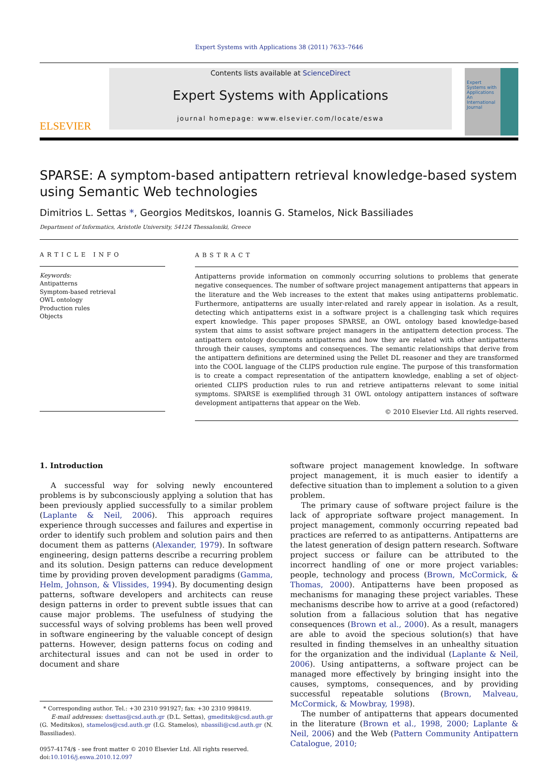Expert Systems with Applications 38 (2011) 7633–7646
ELSEVIER
Contents lists available at ScienceDirect
Expert Systems with Applications
journal homepage: www.elsevier.com/locate/eswa
Expert Systems with Applications
An International Journal
SPARSE: A symptom-based antipattern retrieval knowledge-based system using Semantic Web technologies
Dimitrios L. Settas *, Georgios Meditskos, Ioannis G. Stamelos, Nick Bassiliades
Department of Informatics, Aristotle University, 54124 Thessaloniki, Greece
ARTICLE INFO
Keywords:
Antipatterns
Symptom-based retrieval
OWL ontology
Production rules
Objects
ABSTRACT
Antipatterns provide information on commonly occurring solutions to problems that generate negative consequences. The number of software project management antipatterns that appears in the literature and the Web increases to the extent that makes using antipatterns problematic. Furthermore, antipatterns are usually inter-related and rarely appear in isolation. As a result, detecting which antipatterns exist in a software project is a challenging task which requires expert knowledge. This paper proposes SPARSE, an OWL ontology based knowledge-based system that aims to assist software project managers in the antipattern detection process. The antipattern ontology documents antipatterns and how they are related with other antipatterns through their causes, symptoms and consequences. The semantic relationships that derive from the antipattern definitions are determined using the Pellet DL reasoner and they are transformed into the COOL language of the CLIPS production rule engine. The purpose of this transformation is to create a compact representation of the antipattern knowledge, enabling a set of object-oriented CLIPS production rules to run and retrieve antipatterns relevant to some initial symptoms. SPARSE is exemplified through 31 OWL ontology antipattern instances of software development antipatterns that appear on the Web.
© 2010 Elsevier Ltd. All rights reserved.
1. Introduction
A successful way for solving newly encountered problems is by subconsciously applying a solution that has been previously applied successfully to a similar problem (Laplante & Neil, 2006). This approach requires experience through successes and failures and expertise in order to identify such problem and solution pairs and then document them as patterns (Alexander, 1979). In software engineering, design patterns describe a recurring problem and its solution. Design patterns can reduce development time by providing proven development paradigms (Gamma, Helm, Johnson, & Vlissides, 1994). By documenting design patterns, software developers and architects can reuse design patterns in order to prevent subtle issues that can cause major problems. The usefulness of studying the successful ways of solving problems has been well proved in software engineering by the valuable concept of design patterns. However, design patterns focus on coding and architectural issues and can not be used in order to document and share
* Corresponding author. Tel.: +30 2310 991927; fax: +30 2310 998419.
E-mail addresses: dsettas@csd.auth.gr (D.L. Settas), gmeditsk@csd.auth.gr (G. Meditskos), stamelos@csd.auth.gr (I.G. Stamelos), nbassili@csd.auth.gr (N. Bassiliades).
0957-4174/$ - see front matter © 2010 Elsevier Ltd. All rights reserved.
doi:10.1016/j.eswa.2010.12.097
software project management knowledge. In software project management, it is much easier to identify a defective situation than to implement a solution to a given problem.
The primary cause of software project failure is the lack of appropriate software project management. In project management, commonly occurring repeated bad practices are referred to as antipatterns. Antipatterns are the latest generation of design pattern research. Software project success or failure can be attributed to the incorrect handling of one or more project variables: people, technology and process (Brown, McCormick, & Thomas, 2000). Antipatterns have been proposed as mechanisms for managing these project variables. These mechanisms describe how to arrive at a good (refactored) solution from a fallacious solution that has negative consequences (Brown et al., 2000). As a result, managers are able to avoid the specious solution(s) that have resulted in finding themselves in an unhealthy situation for the organization and the individual (Laplante & Neil, 2006). Using antipatterns, a software project can be managed more effectively by bringing insight into the causes, symptoms, consequences, and by providing successful repeatable solutions (Brown, Malveau, McCormick, & Mowbray, 1998).
The number of antipatterns that appears documented in the literature (Brown et al., 1998, 2000; Laplante & Neil, 2006) and the Web (Pattern Community Antipattern Catalogue, 2010;